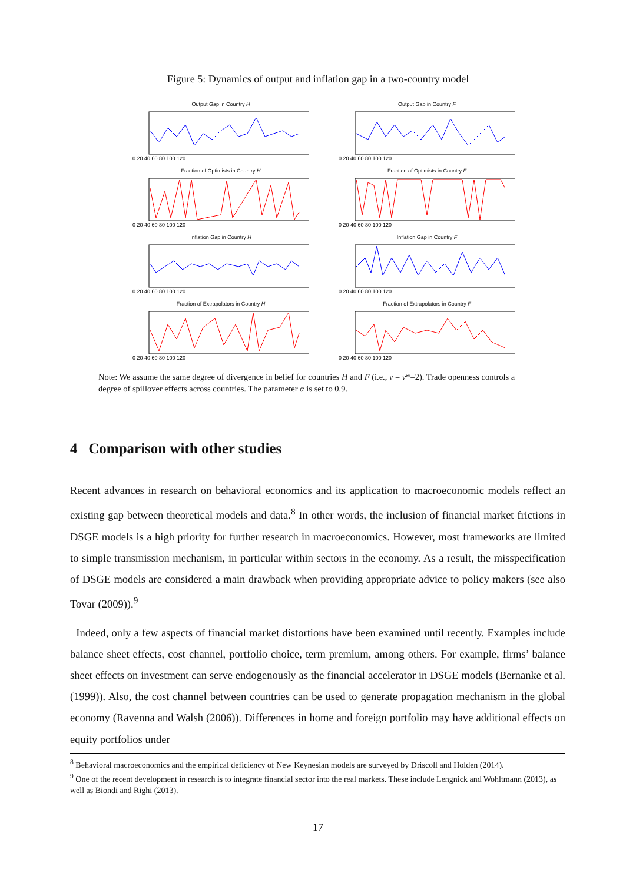Figure 5: Dynamics of output and inflation gap in a two-country model
Output Gap in Country H
0 20 40 60 80 100 120
Output Gap in Country F
0 20 40 60 80 100 120
Fraction of Optimists in Country H
0 20 40 60 80 100 120
Fraction of Optimists in Country F
0 20 40 60 80 100 120
Inflation Gap in Country H
0 20 40 60 80 100 120
Inflation Gap in Country F
0 20 40 60 80 100 120
Fraction of Extrapolators in Country H
0 20 40 60 80 100 120
Fraction of Extrapolators in Country F
0 20 40 60 80 100 120
Note: We assume the same degree of divergence in belief for countries H and F (i.e., ν = ν*=2). Trade openness controls a degree of spillover effects across countries. The parameter α is set to 0.9.
4 Comparison with other studies
Recent advances in research on behavioral economics and its application to macroeconomic models reflect an existing gap between theoretical models and data.<sup>8</sup> In other words, the inclusion of financial market frictions in DSGE models is a high priority for further research in macroeconomics. However, most frameworks are limited to simple transmission mechanism, in particular within sectors in the economy. As a result, the misspecification of DSGE models are considered a main drawback when providing appropriate advice to policy makers (see also Tovar (2009)).<sup>9</sup>
Indeed, only a few aspects of financial market distortions have been examined until recently. Examples include balance sheet effects, cost channel, portfolio choice, term premium, among others. For example, firms’ balance sheet effects on investment can serve endogenously as the financial accelerator in DSGE models (Bernanke et al. (1999)). Also, the cost channel between countries can be used to generate propagation mechanism in the global economy (Ravenna and Walsh (2006)). Differences in home and foreign portfolio may have additional effects on equity portfolios under
<sup>8</sup> Behavioral macroeconomics and the empirical deficiency of New Keynesian models are surveyed by Driscoll and Holden (2014).
<sup>9</sup> One of the recent development in research is to integrate financial sector into the real markets. These include Lengnick and Wohltmann (2013), as well as Biondi and Righi (2013).
17